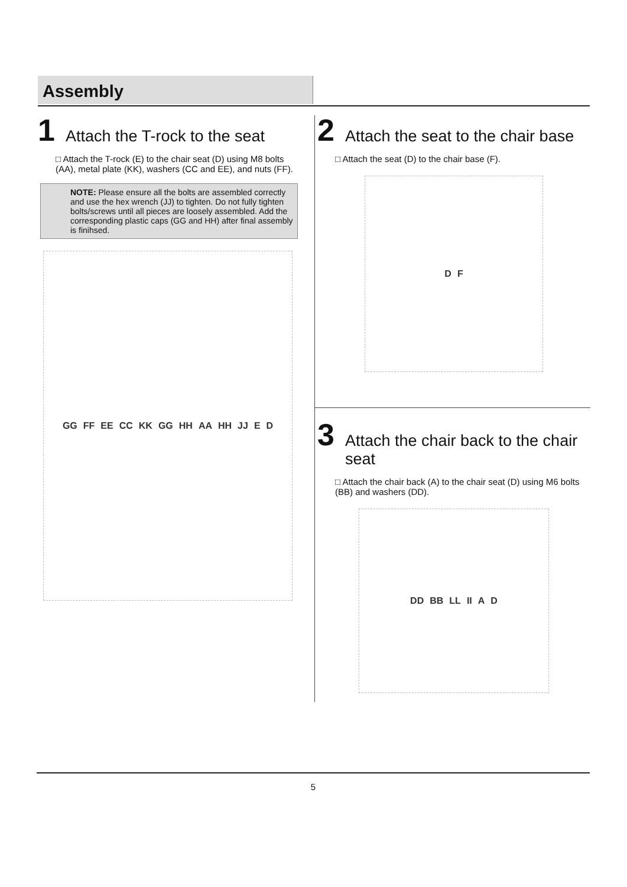Assembly
1 Attach the T-rock to the seat
□ Attach the T-rock (E) to the chair seat (D) using M8 bolts (AA), metal plate (KK), washers (CC and EE), and nuts (FF).
NOTE: Please ensure all the bolts are assembled correctly and use the hex wrench (JJ) to tighten. Do not fully tighten bolts/screws until all pieces are loosely assembled. Add the corresponding plastic caps (GG and HH) after final assembly is finihsed.
GG FF EE CC KK GG HH AA HH JJ E D
2 Attach the seat to the chair base
□ Attach the seat (D) to the chair base (F).
D F
3 Attach the chair back to the chair seat
□ Attach the chair back (A) to the chair seat (D) using M6 bolts (BB) and washers (DD).
DD BB LL II A D
5